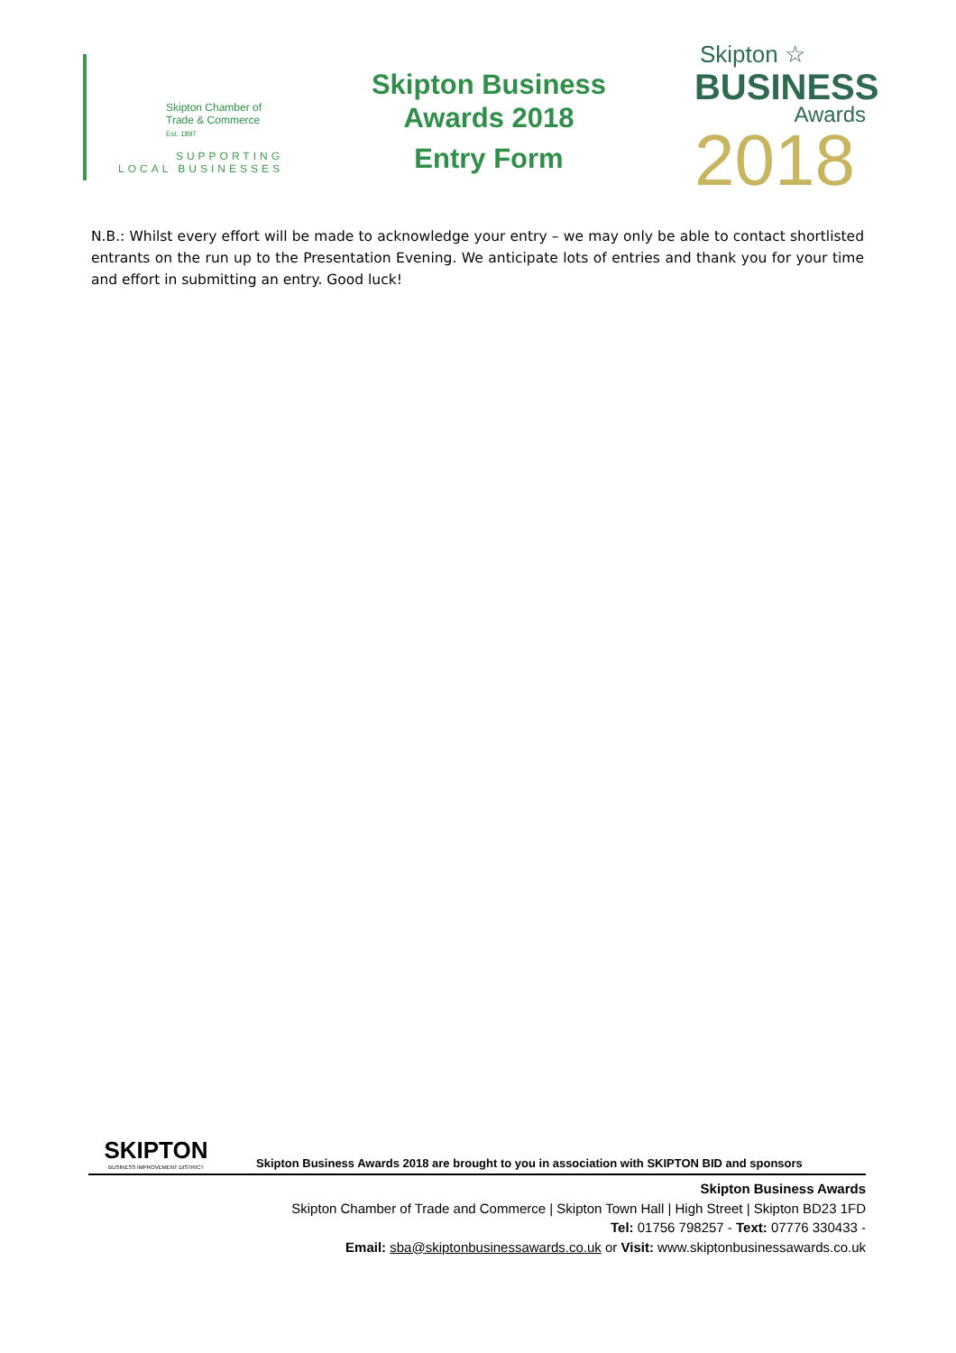Skipton Chamber of
Trade & Commerce
Est. 1897
SUPPORTING
LOCAL BUSINESSES
Skipton Business
Awards 2018
Entry Form
Skipton ☆
BUSINESS
Awards
2018
N.B.: Whilst every effort will be made to acknowledge your entry – we may only be able to contact shortlisted entrants on the run up to the Presentation Evening. We anticipate lots of entries and thank you for your time and effort in submitting an entry. Good luck!
SKIPTON
BUSINESS IMPROVEMENT DISTRICT
Skipton Business Awards 2018 are brought to you in association with SKIPTON BID and sponsors
Skipton Business Awards
Skipton Chamber of Trade and Commerce | Skipton Town Hall | High Street | Skipton BD23 1FD
Tel: 01756 798257 - Text: 07776 330433 -
Email: sba@skiptonbusinessawards.co.uk or Visit: www.skiptonbusinessawards.co.uk